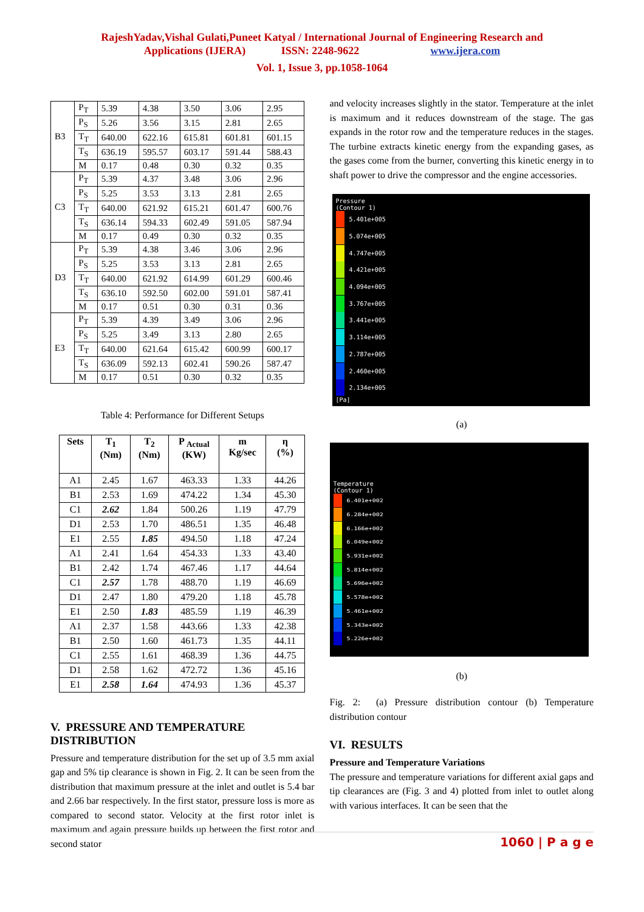RajeshYadav,Vishal Gulati,Puneet Katyal / International Journal of Engineering Research and
Applications (IJERA) ISSN: 2248-9622 www.ijera.com
Vol. 1, Issue 3, pp.1058-1064
| B3 | P<sub>T</sub> | 5.39 | 4.38 | 3.50 | 3.06 | 2.95 |
| | P<sub>S</sub> | 5.26 | 3.56 | 3.15 | 2.81 | 2.65 |
| | T<sub>T</sub> | 640.00 | 622.16 | 615.81 | 601.81 | 601.15 |
| | T<sub>S</sub> | 636.19 | 595.57 | 603.17 | 591.44 | 588.43 |
| | M | 0.17 | 0.48 | 0.30 | 0.32 | 0.35 |
| C3 | P<sub>T</sub> | 5.39 | 4.37 | 3.48 | 3.06 | 2.96 |
| | P<sub>S</sub> | 5.25 | 3.53 | 3.13 | 2.81 | 2.65 |
| | T<sub>T</sub> | 640.00 | 621.92 | 615.21 | 601.47 | 600.76 |
| | T<sub>S</sub> | 636.14 | 594.33 | 602.49 | 591.05 | 587.94 |
| | M | 0.17 | 0.49 | 0.30 | 0.32 | 0.35 |
| D3 | P<sub>T</sub> | 5.39 | 4.38 | 3.46 | 3.06 | 2.96 |
| | P<sub>S</sub> | 5.25 | 3.53 | 3.13 | 2.81 | 2.65 |
| | T<sub>T</sub> | 640.00 | 621.92 | 614.99 | 601.29 | 600.46 |
| | T<sub>S</sub> | 636.10 | 592.50 | 602.00 | 591.01 | 587.41 |
| | M | 0.17 | 0.51 | 0.30 | 0.31 | 0.36 |
| E3 | P<sub>T</sub> | 5.39 | 4.39 | 3.49 | 3.06 | 2.96 |
| | P<sub>S</sub> | 5.25 | 3.49 | 3.13 | 2.80 | 2.65 |
| | T<sub>T</sub> | 640.00 | 621.64 | 615.42 | 600.99 | 600.17 |
| | T<sub>S</sub> | 636.09 | 592.13 | 602.41 | 590.26 | 587.47 |
| | M | 0.17 | 0.51 | 0.30 | 0.32 | 0.35 |
Table 4: Performance for Different Setups
| Sets | T<sub>1</sub> (Nm) | T<sub>2</sub> (Nm) | P <sub>Actual</sub> (KW) | m Kg/sec | η (%) |
| --- | --- | --- | --- | --- | --- |
| A1 | 2.45 | 1.67 | 463.33 | 1.33 | 44.26 |
| B1 | 2.53 | 1.69 | 474.22 | 1.34 | 45.30 |
| C1 | 2.62 | 1.84 | 500.26 | 1.19 | 47.79 |
| D1 | 2.53 | 1.70 | 486.51 | 1.35 | 46.48 |
| E1 | 2.55 | 1.85 | 494.50 | 1.18 | 47.24 |
| A1 | 2.41 | 1.64 | 454.33 | 1.33 | 43.40 |
| B1 | 2.42 | 1.74 | 467.46 | 1.17 | 44.64 |
| C1 | 2.57 | 1.78 | 488.70 | 1.19 | 46.69 |
| D1 | 2.47 | 1.80 | 479.20 | 1.18 | 45.78 |
| E1 | 2.50 | 1.83 | 485.59 | 1.19 | 46.39 |
| A1 | 2.37 | 1.58 | 443.66 | 1.33 | 42.38 |
| B1 | 2.50 | 1.60 | 461.73 | 1.35 | 44.11 |
| C1 | 2.55 | 1.61 | 468.39 | 1.36 | 44.75 |
| D1 | 2.58 | 1.62 | 472.72 | 1.36 | 45.16 |
| E1 | 2.58 | 1.64 | 474.93 | 1.36 | 45.37 |
V. PRESSURE AND TEMPERATURE DISTRIBUTION
Pressure and temperature distribution for the set up of 3.5 mm axial gap and 5% tip clearance is shown in Fig. 2. It can be seen from the distribution that maximum pressure at the inlet and outlet is 5.4 bar and 2.66 bar respectively. In the first stator, pressure loss is more as compared to second stator. Velocity at the first rotor inlet is maximum and again pressure builds up between the first rotor and second stator
and velocity increases slightly in the stator. Temperature at the inlet is maximum and it reduces downstream of the stage. The gas expands in the rotor row and the temperature reduces in the stages. The turbine extracts kinetic energy from the expanding gases, as the gases come from the burner, converting this kinetic energy in to shaft power to drive the compressor and the engine accessories.
Pressure
(Contour 1)
5.401e+005
5.074e+005
4.747e+005
4.421e+005
4.094e+005
3.767e+005
3.441e+005
3.114e+005
2.787e+005
2.460e+005
2.134e+005
[Pa]
(a)
Temperature
(Contour 1)
6.401e+002
6.284e+002
6.166e+002
6.049e+002
5.931e+002
5.814e+002
5.696e+002
5.578e+002
5.461e+002
5.343e+002
5.226e+002
(b)
Fig. 2: (a) Pressure distribution contour (b) Temperature distribution contour
VI. RESULTS
Pressure and Temperature Variations
The pressure and temperature variations for different axial gaps and tip clearances are (Fig. 3 and 4) plotted from inlet to outlet along with various interfaces. It can be seen that the
1060 | P a g e